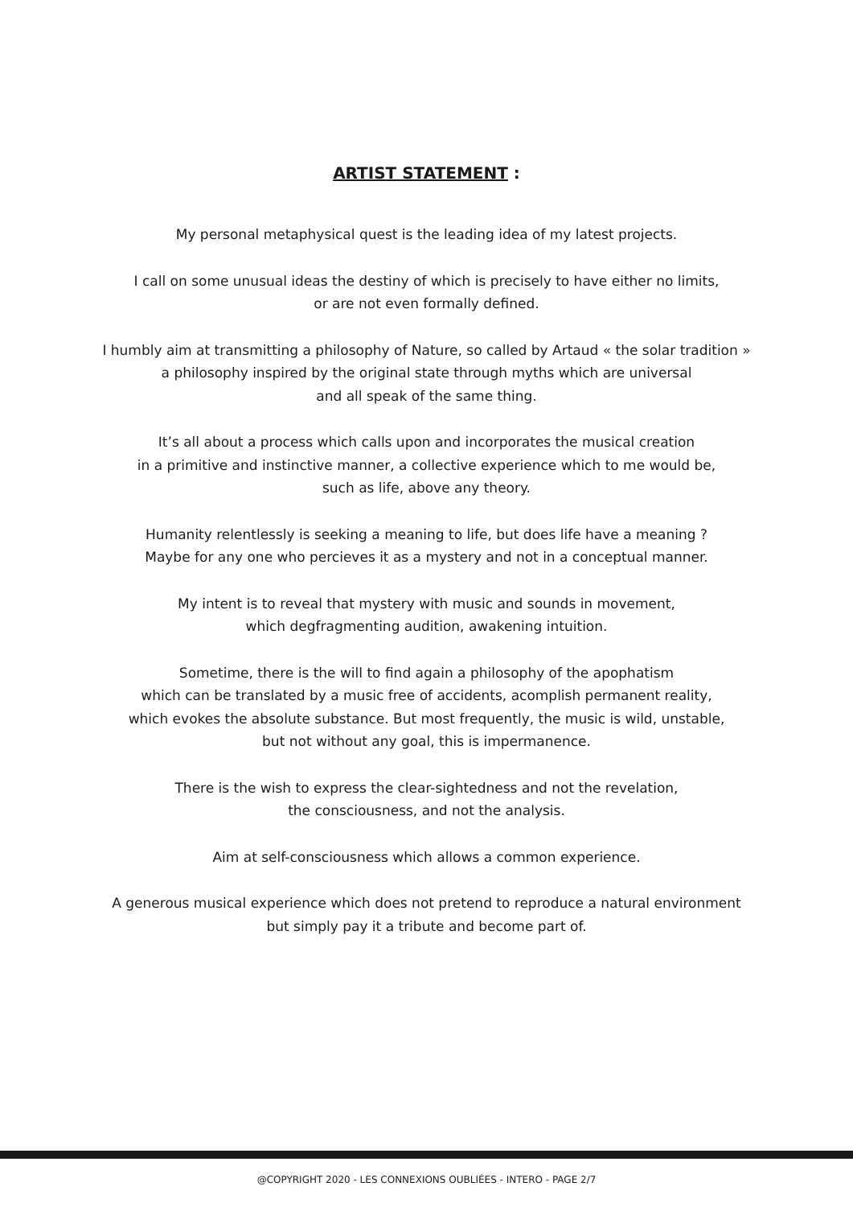ARTIST STATEMENT :
My personal metaphysical quest is the leading idea of my latest projects.
I call on some unusual ideas the destiny of which is precisely to have either no limits,
or are not even formally defined.
I humbly aim at transmitting a philosophy of Nature, so called by Artaud « the solar tradition »
a philosophy inspired by the original state through myths which are universal
and all speak of the same thing.
It’s all about a process which calls upon and incorporates the musical creation
in a primitive and instinctive manner, a collective experience which to me would be,
such as life, above any theory.
Humanity relentlessly is seeking a meaning to life, but does life have a meaning ?
Maybe for any one who percieves it as a mystery and not in a conceptual manner.
My intent is to reveal that mystery with music and sounds in movement,
which degfragmenting audition, awakening intuition.
Sometime, there is the will to find again a philosophy of the apophatism
which can be translated by a music free of accidents, acomplish permanent reality,
which evokes the absolute substance. But most frequently, the music is wild, unstable,
but not without any goal, this is impermanence.
There is the wish to express the clear-sightedness and not the revelation,
the consciousness, and not the analysis.
Aim at self-consciousness which allows a common experience.
A generous musical experience which does not pretend to reproduce a natural environment
but simply pay it a tribute and become part of.
@COPYRIGHT 2020 - LES CONNEXIONS OUBLIÉES - INTERO - PAGE 2/7